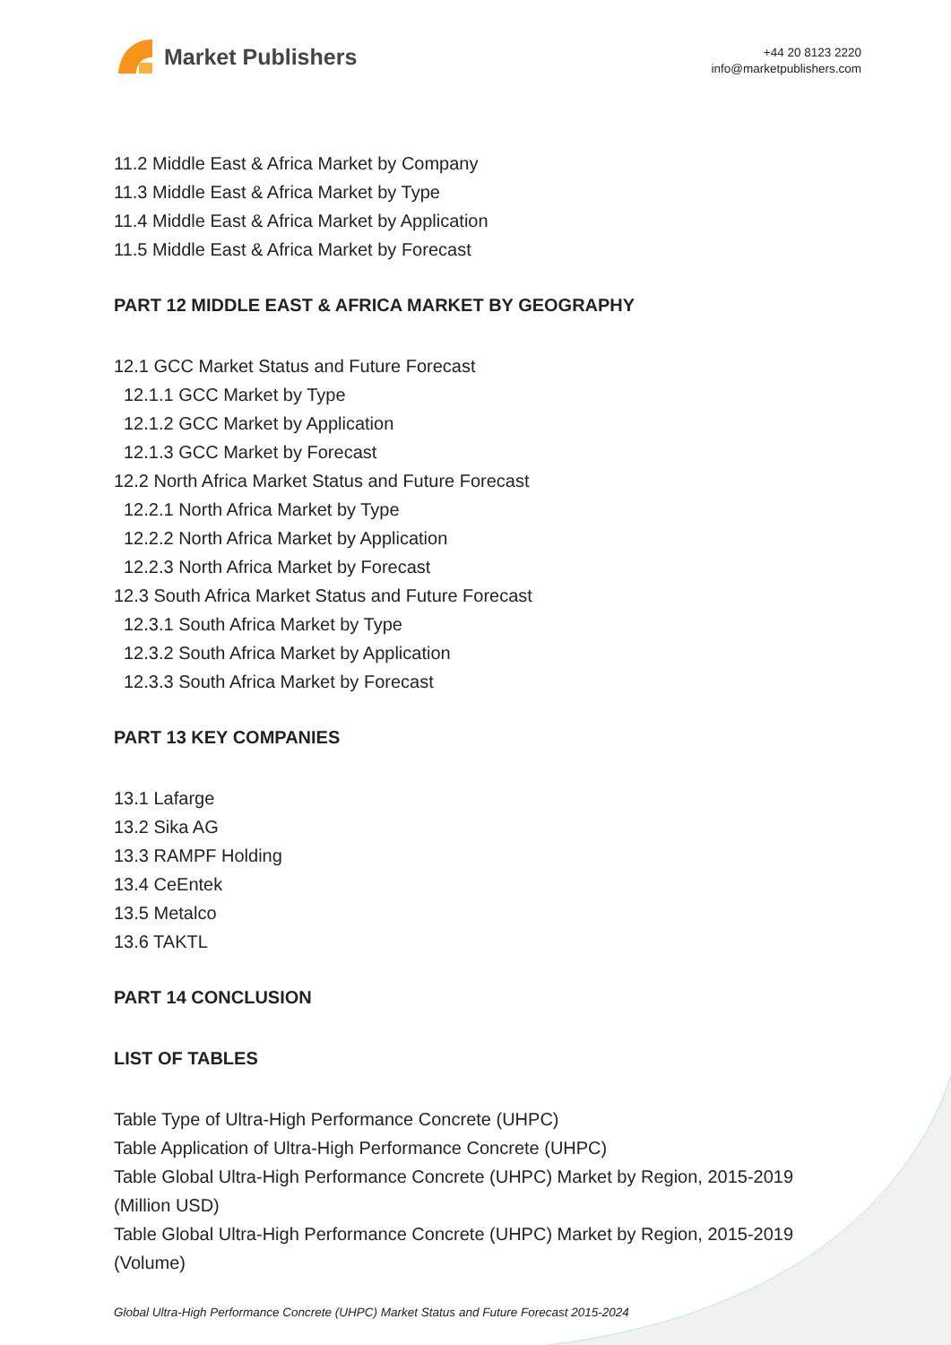Market Publishers
+44 20 8123 2220
info@marketpublishers.com
11.2 Middle East & Africa Market by Company
11.3 Middle East & Africa Market by Type
11.4 Middle East & Africa Market by Application
11.5 Middle East & Africa Market by Forecast
PART 12 MIDDLE EAST & AFRICA MARKET BY GEOGRAPHY
12.1 GCC Market Status and Future Forecast
12.1.1 GCC Market by Type
12.1.2 GCC Market by Application
12.1.3 GCC Market by Forecast
12.2 North Africa Market Status and Future Forecast
12.2.1 North Africa Market by Type
12.2.2 North Africa Market by Application
12.2.3 North Africa Market by Forecast
12.3 South Africa Market Status and Future Forecast
12.3.1 South Africa Market by Type
12.3.2 South Africa Market by Application
12.3.3 South Africa Market by Forecast
PART 13 KEY COMPANIES
13.1 Lafarge
13.2 Sika AG
13.3 RAMPF Holding
13.4 CeEntek
13.5 Metalco
13.6 TAKTL
PART 14 CONCLUSION
LIST OF TABLES
Table Type of Ultra-High Performance Concrete (UHPC)
Table Application of Ultra-High Performance Concrete (UHPC)
Table Global Ultra-High Performance Concrete (UHPC) Market by Region, 2015-2019 (Million USD)
Table Global Ultra-High Performance Concrete (UHPC) Market by Region, 2015-2019 (Volume)
Global Ultra-High Performance Concrete (UHPC) Market Status and Future Forecast 2015-2024